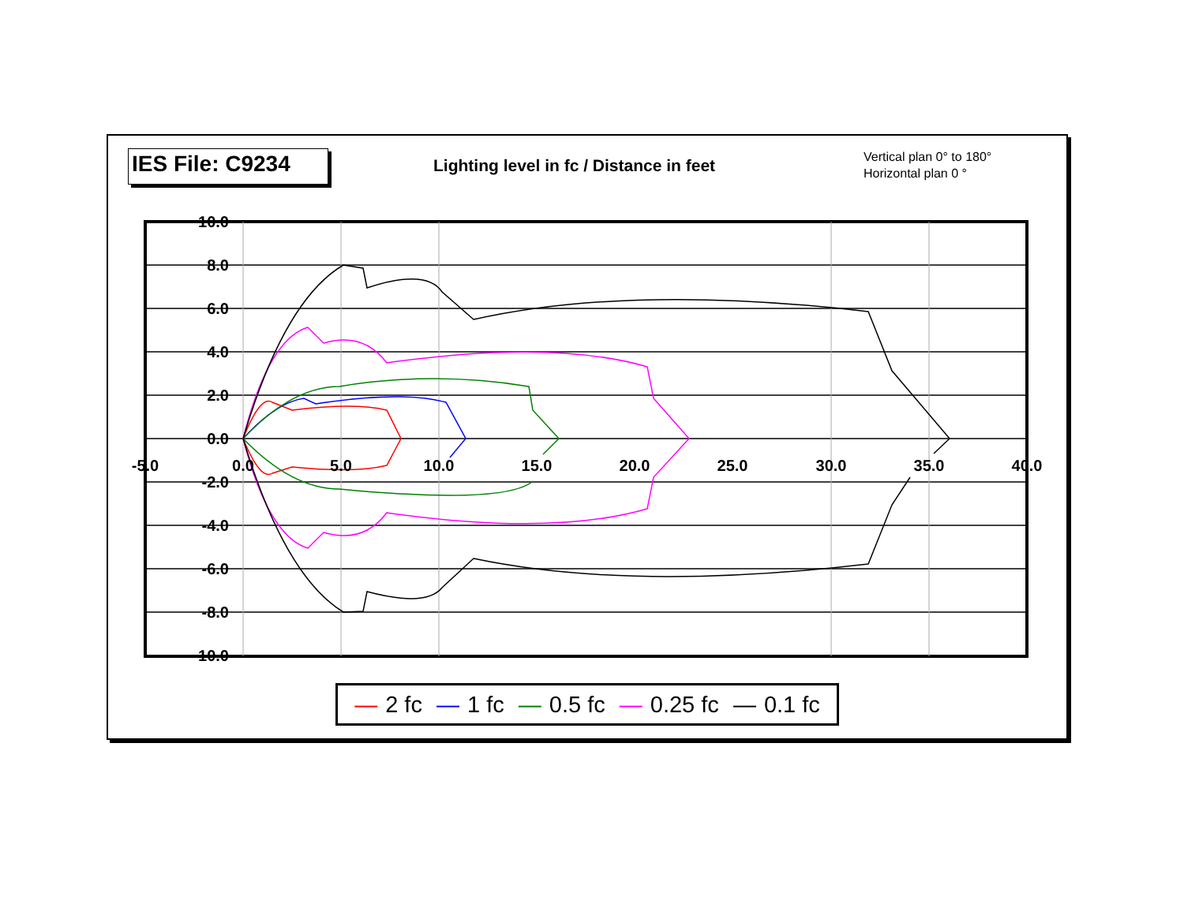IES File: C9234
Lighting level in fc / Distance in feet
Vertical plan 0° to 180°
Horizontal plan 0 °
10.0
8.0
6.0
4.0
2.0
0.0
-2.0
-4.0
-6.0
-8.0
-10.0
-5.0
0.0
5.0
10.0
15.0
20.0
25.0
30.0
35.0
40.0
— 2 fc — 1 fc — 0.5 fc — 0.25 fc — 0.1 fc